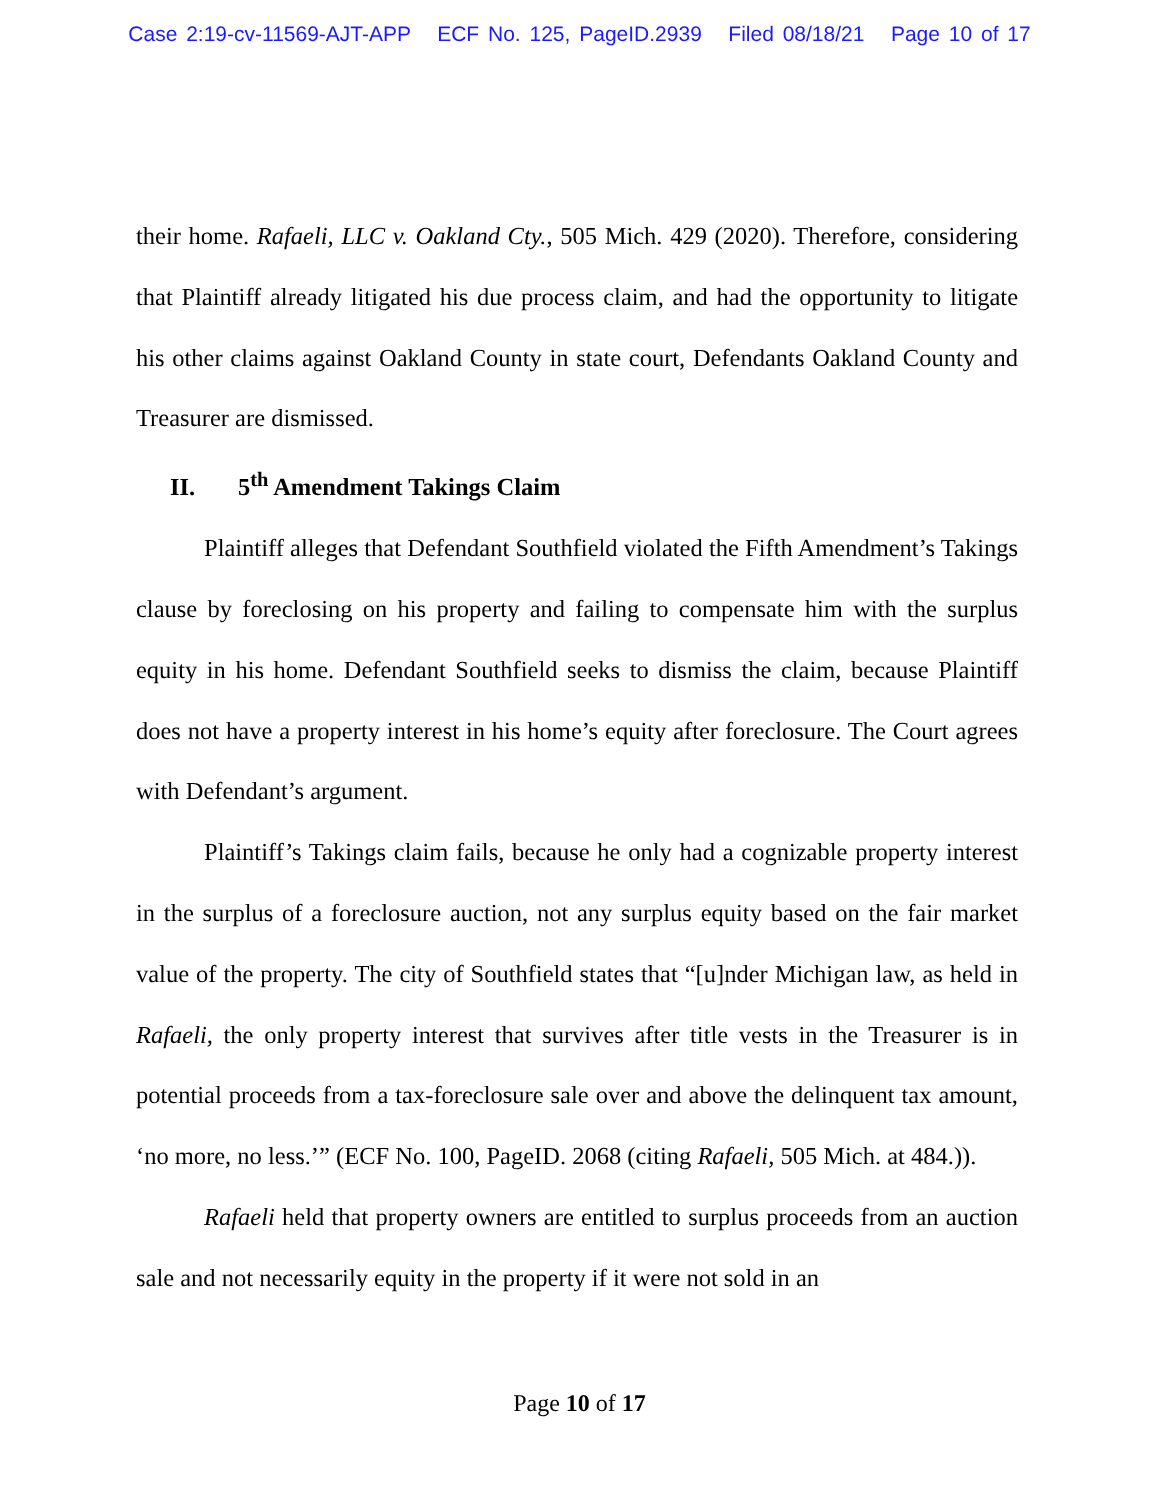Case 2:19-cv-11569-AJT-APP ECF No. 125, PageID.2939 Filed 08/18/21 Page 10 of 17
their home. Rafaeli, LLC v. Oakland Cty., 505 Mich. 429 (2020). Therefore, considering that Plaintiff already litigated his due process claim, and had the opportunity to litigate his other claims against Oakland County in state court, Defendants Oakland County and Treasurer are dismissed.
II. 5<sup>th</sup> Amendment Takings Claim
Plaintiff alleges that Defendant Southfield violated the Fifth Amendment’s Takings clause by foreclosing on his property and failing to compensate him with the surplus equity in his home. Defendant Southfield seeks to dismiss the claim, because Plaintiff does not have a property interest in his home’s equity after foreclosure. The Court agrees with Defendant’s argument.
Plaintiff’s Takings claim fails, because he only had a cognizable property interest in the surplus of a foreclosure auction, not any surplus equity based on the fair market value of the property. The city of Southfield states that “[u]nder Michigan law, as held in Rafaeli, the only property interest that survives after title vests in the Treasurer is in potential proceeds from a tax-foreclosure sale over and above the delinquent tax amount, ‘no more, no less.’” (ECF No. 100, PageID. 2068 (citing Rafaeli, 505 Mich. at 484.)).
Rafaeli held that property owners are entitled to surplus proceeds from an auction sale and not necessarily equity in the property if it were not sold in an
Page 10 of 17